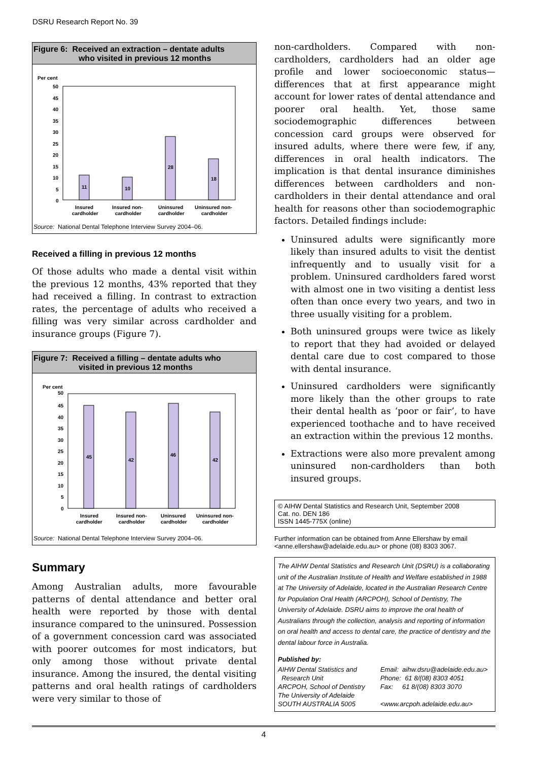DSRU Research Report No. 39
Figure 6: Received an extraction – dentate adults
who visited in previous 12 months
Per cent
50
45
40
35
30
25
20
15
10
5
0
11
10
28
18
Insured
cardholder
Insured non-
cardholder
Uninsured
cardholder
Uninsured non-
cardholder
Source: National Dental Telephone Interview Survey 2004–06.
Received a filling in previous 12 months
Of those adults who made a dental visit within the previous 12 months, 43% reported that they had received a filling. In contrast to extraction rates, the percentage of adults who received a filling was very similar across cardholder and insurance groups (Figure 7).
Figure 7: Received a filling – dentate adults who
visited in previous 12 months
Per cent
50
45
40
35
30
25
20
15
10
5
0
45
42
46
42
Insured
cardholder
Insured non-
cardholder
Uninsured
cardholder
Uninsured non-
cardholder
Source: National Dental Telephone Interview Survey 2004–06.
Summary
Among Australian adults, more favourable patterns of dental attendance and better oral health were reported by those with dental insurance compared to the uninsured. Possession of a government concession card was associated with poorer outcomes for most indicators, but only among those without private dental insurance. Among the insured, the dental visiting patterns and oral health ratings of cardholders were very similar to those of
non-cardholders. Compared with non-cardholders, cardholders had an older age profile and lower socioeconomic status—differences that at first appearance might account for lower rates of dental attendance and poorer oral health. Yet, those same sociodemographic differences between concession card groups were observed for insured adults, where there were few, if any, differences in oral health indicators. The implication is that dental insurance diminishes differences between cardholders and non-cardholders in their dental attendance and oral health for reasons other than sociodemographic factors. Detailed findings include:
Uninsured adults were significantly more likely than insured adults to visit the dentist infrequently and to usually visit for a problem. Uninsured cardholders fared worst with almost one in two visiting a dentist less often than once every two years, and two in three usually visiting for a problem.
Both uninsured groups were twice as likely to report that they had avoided or delayed dental care due to cost compared to those with dental insurance.
Uninsured cardholders were significantly more likely than the other groups to rate their dental health as ‘poor or fair’, to have experienced toothache and to have received an extraction within the previous 12 months.
Extractions were also more prevalent among uninsured non-cardholders than both insured groups.
© AIHW Dental Statistics and Research Unit, September 2008
Cat. no. DEN 186
ISSN 1445-775X (online)
Further information can be obtained from Anne Ellershaw by email <anne.ellershaw@adelaide.edu.au> or phone (08) 8303 3067.
The AIHW Dental Statistics and Research Unit (DSRU) is a collaborating unit of the Australian Institute of Health and Welfare established in 1988 at The University of Adelaide, located in the Australian Research Centre for Population Oral Health (ARCPOH), School of Dentistry, The University of Adelaide. DSRU aims to improve the oral health of Australians through the collection, analysis and reporting of information on oral health and access to dental care, the practice of dentistry and the dental labour force in Australia.
Published by:
AIHW Dental Statistics and
Research Unit
ARCPOH, School of Dentistry
The University of Adelaide
SOUTH AUSTRALIA 5005
Email: aihw.dsru@adelaide.edu.au>
Phone: 61 8/(08) 8303 4051
Fax: 61 8/(08) 8303 3070
<www.arcpoh.adelaide.edu.au>
4